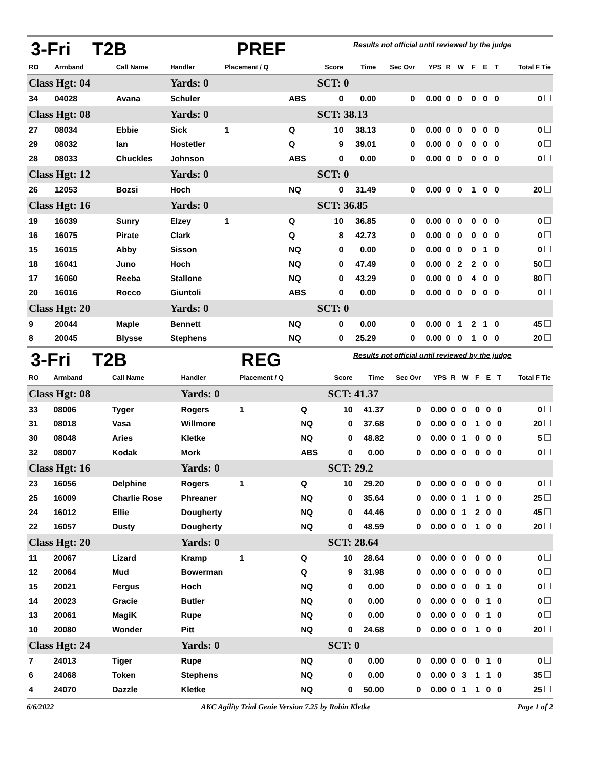3-Fri T2B PREF Results not official until reviewed by the judge
| RO | Armband | Call Name | Handler | Placement / Q | | Score | Time | Sec Ovr | YPS | R | W | F | E | T | Total F Tie |
| --- | --- | --- | --- | --- | --- | --- | --- | --- | --- | --- | --- | --- | --- | --- | --- |
| Class Hgt: 04 | | | Yards: 0 | | | SCT: 0 | | | | | | | | | |
| 34 | 04028 | Avana | Schuler | | ABS | 0 | 0.00 | 0 | 0.00 | 0 | 0 | 0 | 0 | 0 | 0 |
| Class Hgt: 08 | | | Yards: 0 | | | SCT: 38.13 | | | | | | | | | |
| 27 | 08034 | Ebbie | Sick | 1 | Q | 10 | 38.13 | 0 | 0.00 | 0 | 0 | 0 | 0 | 0 | 0 |
| 29 | 08032 | Ian | Hostetler | | Q | 9 | 39.01 | 0 | 0.00 | 0 | 0 | 0 | 0 | 0 | 0 |
| 28 | 08033 | Chuckles | Johnson | | ABS | 0 | 0.00 | 0 | 0.00 | 0 | 0 | 0 | 0 | 0 | 0 |
| Class Hgt: 12 | | | Yards: 0 | | | SCT: 0 | | | | | | | | | |
| 26 | 12053 | Bozsi | Hoch | | NQ | 0 | 31.49 | 0 | 0.00 | 0 | 0 | 1 | 0 | 0 | 20 |
| Class Hgt: 16 | | | Yards: 0 | | | SCT: 36.85 | | | | | | | | | |
| 19 | 16039 | Sunry | Elzey | 1 | Q | 10 | 36.85 | 0 | 0.00 | 0 | 0 | 0 | 0 | 0 | 0 |
| 16 | 16075 | Pirate | Clark | | Q | 8 | 42.73 | 0 | 0.00 | 0 | 0 | 0 | 0 | 0 | 0 |
| 15 | 16015 | Abby | Sisson | | NQ | 0 | 0.00 | 0 | 0.00 | 0 | 0 | 0 | 1 | 0 | 0 |
| 18 | 16041 | Juno | Hoch | | NQ | 0 | 47.49 | 0 | 0.00 | 0 | 2 | 2 | 0 | 0 | 50 |
| 17 | 16060 | Reeba | Stallone | | NQ | 0 | 43.29 | 0 | 0.00 | 0 | 0 | 4 | 0 | 0 | 80 |
| 20 | 16016 | Rocco | Giuntoli | | ABS | 0 | 0.00 | 0 | 0.00 | 0 | 0 | 0 | 0 | 0 | 0 |
| Class Hgt: 20 | | | Yards: 0 | | | SCT: 0 | | | | | | | | | |
| 9 | 20044 | Maple | Bennett | | NQ | 0 | 0.00 | 0 | 0.00 | 0 | 1 | 2 | 1 | 0 | 45 |
| 8 | 20045 | Blysse | Stephens | | NQ | 0 | 25.29 | 0 | 0.00 | 0 | 0 | 1 | 0 | 0 | 20 |
3-Fri T2B REG Results not official until reviewed by the judge
| RO | Armband | Call Name | Handler | Placement / Q | | Score | Time | Sec Ovr | YPS | R | W | F | E | T | Total F Tie |
| --- | --- | --- | --- | --- | --- | --- | --- | --- | --- | --- | --- | --- | --- | --- | --- |
| Class Hgt: 08 | | | Yards: 0 | | | SCT: 41.37 | | | | | | | | | |
| 33 | 08006 | Tyger | Rogers | 1 | Q | 10 | 41.37 | 0 | 0.00 | 0 | 0 | 0 | 0 | 0 | 0 |
| 31 | 08018 | Vasa | Willmore | | NQ | 0 | 37.68 | 0 | 0.00 | 0 | 0 | 1 | 0 | 0 | 20 |
| 30 | 08048 | Aries | Kletke | | NQ | 0 | 48.82 | 0 | 0.00 | 0 | 1 | 0 | 0 | 0 | 5 |
| 32 | 08007 | Kodak | Mork | | ABS | 0 | 0.00 | 0 | 0.00 | 0 | 0 | 0 | 0 | 0 | 0 |
| Class Hgt: 16 | | | Yards: 0 | | | SCT: 29.2 | | | | | | | | | |
| 23 | 16056 | Delphine | Rogers | 1 | Q | 10 | 29.20 | 0 | 0.00 | 0 | 0 | 0 | 0 | 0 | 0 |
| 25 | 16009 | Charlie Rose | Phreaner | | NQ | 0 | 35.64 | 0 | 0.00 | 0 | 1 | 1 | 0 | 0 | 25 |
| 24 | 16012 | Ellie | Dougherty | | NQ | 0 | 44.46 | 0 | 0.00 | 0 | 1 | 2 | 0 | 0 | 45 |
| 22 | 16057 | Dusty | Dougherty | | NQ | 0 | 48.59 | 0 | 0.00 | 0 | 0 | 1 | 0 | 0 | 20 |
| Class Hgt: 20 | | | Yards: 0 | | | SCT: 28.64 | | | | | | | | | |
| 11 | 20067 | Lizard | Kramp | 1 | Q | 10 | 28.64 | 0 | 0.00 | 0 | 0 | 0 | 0 | 0 | 0 |
| 12 | 20064 | Mud | Bowerman | | Q | 9 | 31.98 | 0 | 0.00 | 0 | 0 | 0 | 0 | 0 | 0 |
| 15 | 20021 | Fergus | Hoch | | NQ | 0 | 0.00 | 0 | 0.00 | 0 | 0 | 0 | 1 | 0 | 0 |
| 14 | 20023 | Gracie | Butler | | NQ | 0 | 0.00 | 0 | 0.00 | 0 | 0 | 0 | 1 | 0 | 0 |
| 13 | 20061 | MagiK | Rupe | | NQ | 0 | 0.00 | 0 | 0.00 | 0 | 0 | 0 | 1 | 0 | 0 |
| 10 | 20080 | Wonder | Pitt | | NQ | 0 | 24.68 | 0 | 0.00 | 0 | 0 | 1 | 0 | 0 | 20 |
| Class Hgt: 24 | | | Yards: 0 | | | SCT: 0 | | | | | | | | | |
| 7 | 24013 | Tiger | Rupe | | NQ | 0 | 0.00 | 0 | 0.00 | 0 | 0 | 0 | 1 | 0 | 0 |
| 6 | 24068 | Token | Stephens | | NQ | 0 | 0.00 | 0 | 0.00 | 0 | 3 | 1 | 1 | 0 | 35 |
| 4 | 24070 | Dazzle | Kletke | | NQ | 0 | 50.00 | 0 | 0.00 | 0 | 1 | 1 | 0 | 0 | 25 |
6/6/2022 AKC Agility Trial Genie Version 7.25 by Robin Kletke Page 1 of 2